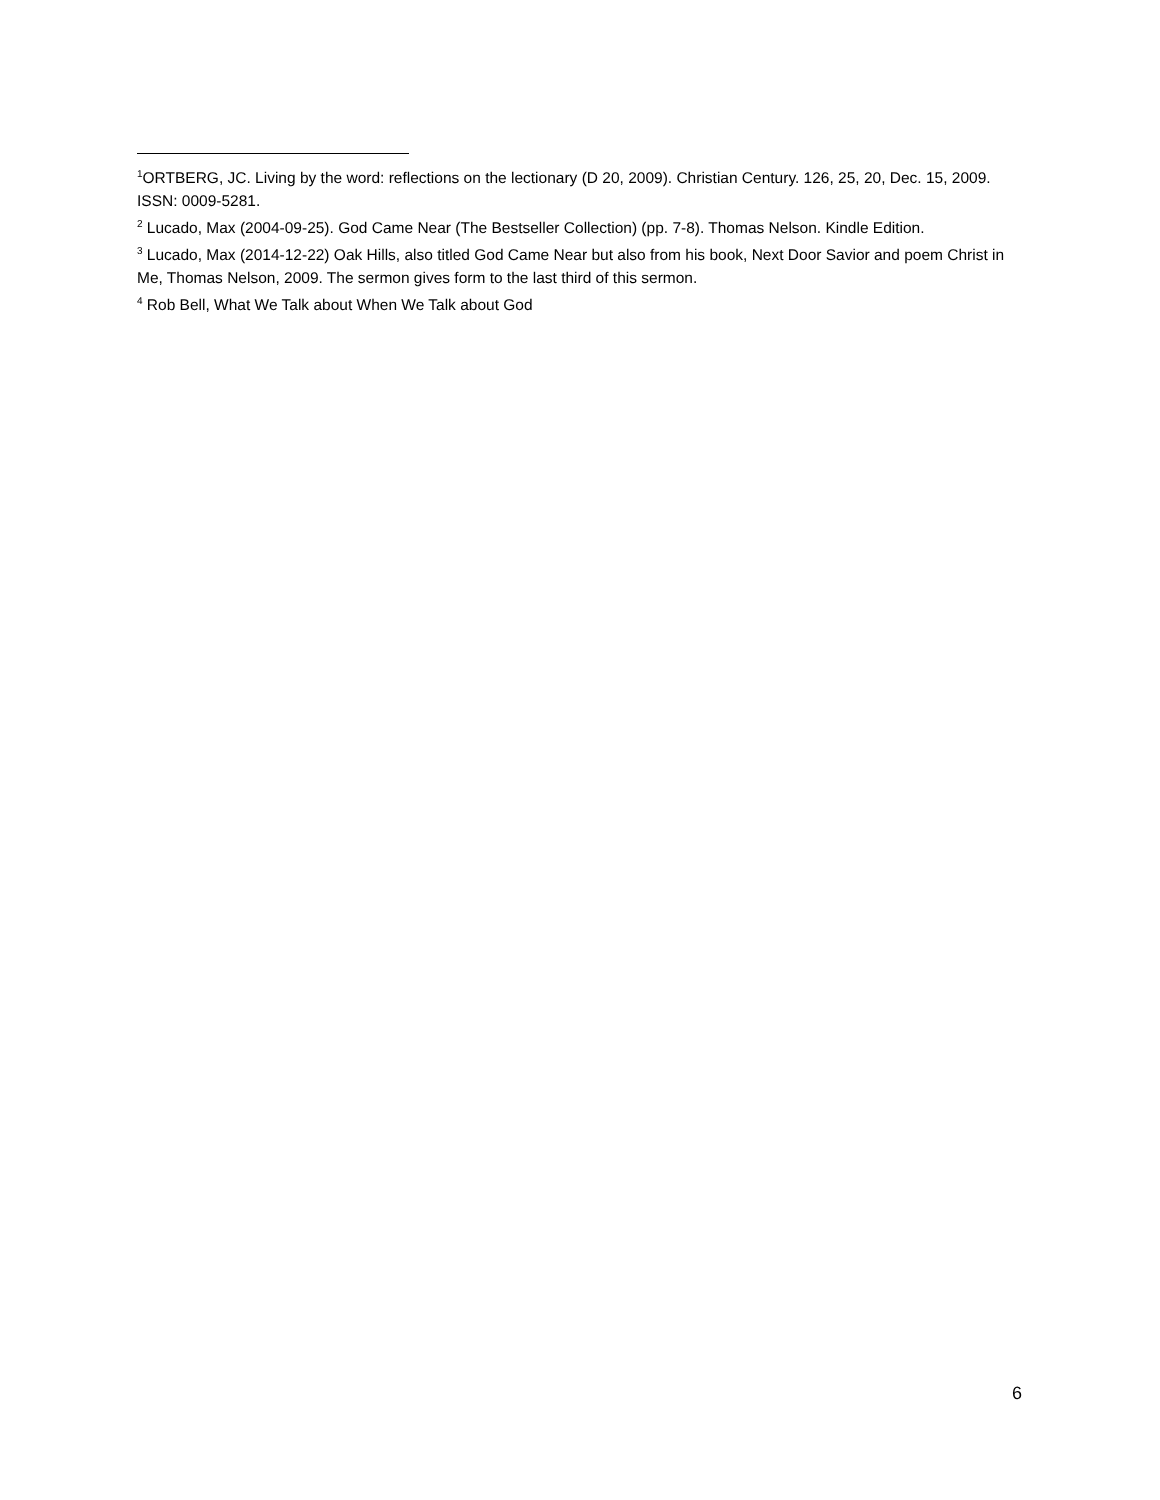<sup>1</sup> ORTBERG, JC. Living by the word: reflections on the lectionary (D 20, 2009). Christian Century. 126, 25, 20, Dec. 15, 2009. ISSN: 0009-5281.
<sup>2</sup> Lucado, Max (2004-09-25). God Came Near (The Bestseller Collection) (pp. 7-8). Thomas Nelson. Kindle Edition.
<sup>3</sup> Lucado, Max (2014-12-22) Oak Hills, also titled God Came Near but also from his book, Next Door Savior and poem Christ in Me, Thomas Nelson, 2009. The sermon gives form to the last third of this sermon.
<sup>4</sup> Rob Bell, What We Talk about When We Talk about God
6